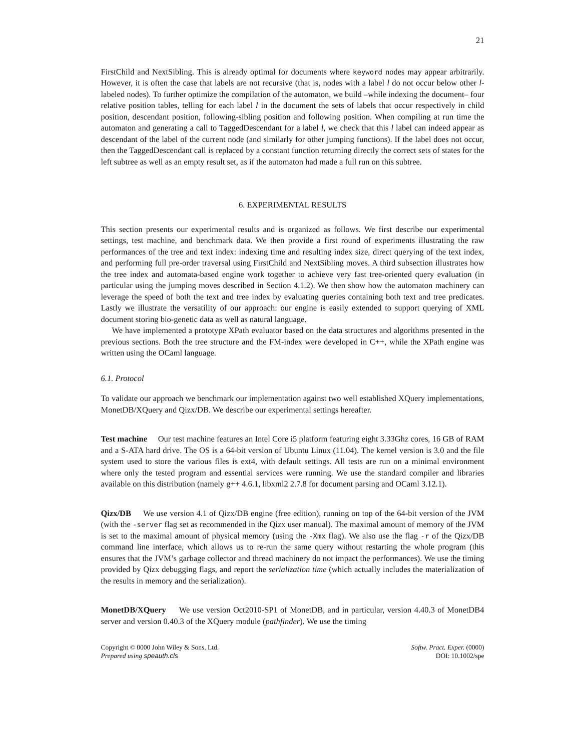21
FirstChild and NextSibling. This is already optimal for documents where keyword nodes may appear arbitrarily. However, it is often the case that labels are not recursive (that is, nodes with a label l do not occur below other l-labeled nodes). To further optimize the compilation of the automaton, we build –while indexing the document– four relative position tables, telling for each label l in the document the sets of labels that occur respectively in child position, descendant position, following-sibling position and following position. When compiling at run time the automaton and generating a call to TaggedDescendant for a label l, we check that this l label can indeed appear as descendant of the label of the current node (and similarly for other jumping functions). If the label does not occur, then the TaggedDescendant call is replaced by a constant function returning directly the correct sets of states for the left subtree as well as an empty result set, as if the automaton had made a full run on this subtree.
6. EXPERIMENTAL RESULTS
This section presents our experimental results and is organized as follows. We first describe our experimental settings, test machine, and benchmark data. We then provide a first round of experiments illustrating the raw performances of the tree and text index: indexing time and resulting index size, direct querying of the text index, and performing full pre-order traversal using FirstChild and NextSibling moves. A third subsection illustrates how the tree index and automata-based engine work together to achieve very fast tree-oriented query evaluation (in particular using the jumping moves described in Section 4.1.2). We then show how the automaton machinery can leverage the speed of both the text and tree index by evaluating queries containing both text and tree predicates. Lastly we illustrate the versatility of our approach: our engine is easily extended to support querying of XML document storing bio-genetic data as well as natural language.
We have implemented a prototype XPath evaluator based on the data structures and algorithms presented in the previous sections. Both the tree structure and the FM-index were developed in C++, while the XPath engine was written using the OCaml language.
6.1. Protocol
To validate our approach we benchmark our implementation against two well established XQuery implementations, MonetDB/XQuery and Qizx/DB. We describe our experimental settings hereafter.
Test machine Our test machine features an Intel Core i5 platform featuring eight 3.33Ghz cores, 16 GB of RAM and a S-ATA hard drive. The OS is a 64-bit version of Ubuntu Linux (11.04). The kernel version is 3.0 and the file system used to store the various files is ext4, with default settings. All tests are run on a minimal environment where only the tested program and essential services were running. We use the standard compiler and libraries available on this distribution (namely g++ 4.6.1, libxml2 2.7.8 for document parsing and OCaml 3.12.1).
Qizx/DB We use version 4.1 of Qizx/DB engine (free edition), running on top of the 64-bit version of the JVM (with the -server flag set as recommended in the Qizx user manual). The maximal amount of memory of the JVM is set to the maximal amount of physical memory (using the -Xmx flag). We also use the flag -r of the Qizx/DB command line interface, which allows us to re-run the same query without restarting the whole program (this ensures that the JVM’s garbage collector and thread machinery do not impact the performances). We use the timing provided by Qizx debugging flags, and report the serialization time (which actually includes the materialization of the results in memory and the serialization).
MonetDB/XQuery We use version Oct2010-SP1 of MonetDB, and in particular, version 4.40.3 of MonetDB4 server and version 0.40.3 of the XQuery module (pathfinder). We use the timing
Copyright © 0000 John Wiley & Sons, Ltd.
Prepared using speauth.cls
Softw. Pract. Exper. (0000)
DOI: 10.1002/spe